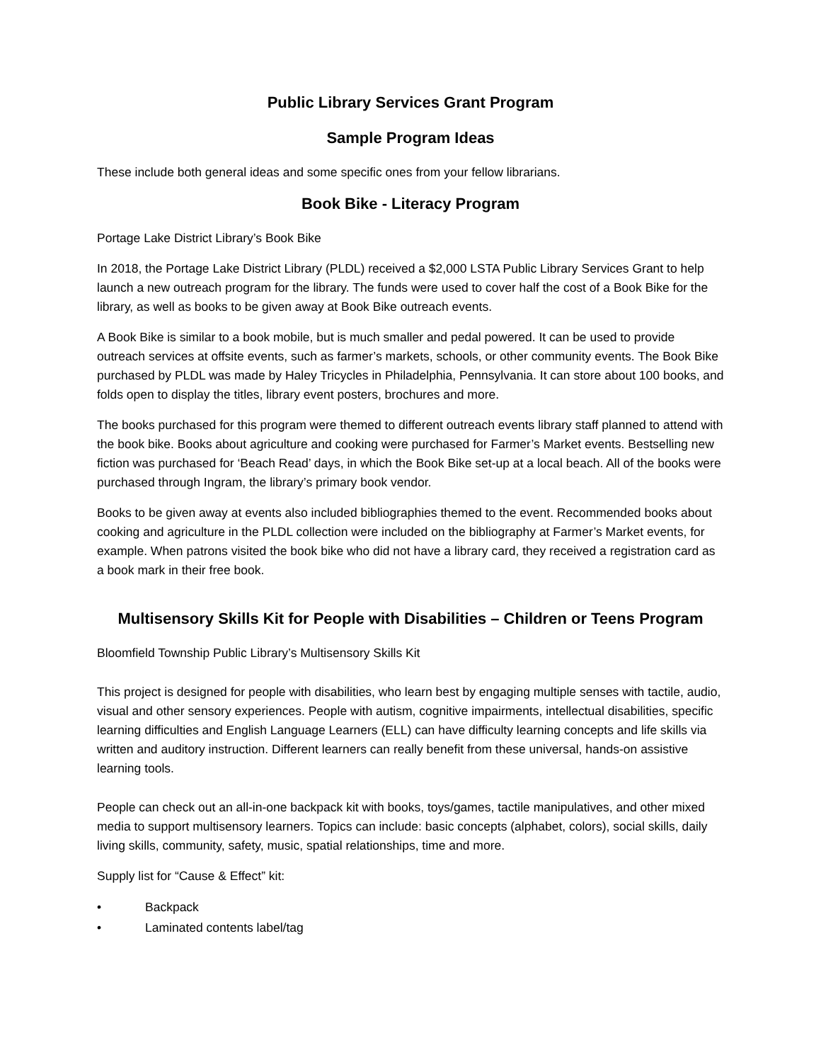Public Library Services Grant Program
Sample Program Ideas
These include both general ideas and some specific ones from your fellow librarians.
Book Bike - Literacy Program
Portage Lake District Library’s Book Bike
In 2018, the Portage Lake District Library (PLDL) received a $2,000 LSTA Public Library Services Grant to help launch a new outreach program for the library. The funds were used to cover half the cost of a Book Bike for the library, as well as books to be given away at Book Bike outreach events.
A Book Bike is similar to a book mobile, but is much smaller and pedal powered. It can be used to provide outreach services at offsite events, such as farmer’s markets, schools, or other community events. The Book Bike purchased by PLDL was made by Haley Tricycles in Philadelphia, Pennsylvania. It can store about 100 books, and folds open to display the titles, library event posters, brochures and more.
The books purchased for this program were themed to different outreach events library staff planned to attend with the book bike. Books about agriculture and cooking were purchased for Farmer’s Market events. Bestselling new fiction was purchased for ‘Beach Read’ days, in which the Book Bike set-up at a local beach. All of the books were purchased through Ingram, the library’s primary book vendor.
Books to be given away at events also included bibliographies themed to the event. Recommended books about cooking and agriculture in the PLDL collection were included on the bibliography at Farmer’s Market events, for example. When patrons visited the book bike who did not have a library card, they received a registration card as a book mark in their free book.
Multisensory Skills Kit for People with Disabilities – Children or Teens Program
Bloomfield Township Public Library’s Multisensory Skills Kit
This project is designed for people with disabilities, who learn best by engaging multiple senses with tactile, audio, visual and other sensory experiences. People with autism, cognitive impairments, intellectual disabilities, specific learning difficulties and English Language Learners (ELL) can have difficulty learning concepts and life skills via written and auditory instruction. Different learners can really benefit from these universal, hands-on assistive learning tools.
People can check out an all-in-one backpack kit with books, toys/games, tactile manipulatives, and other mixed media to support multisensory learners. Topics can include: basic concepts (alphabet, colors), social skills, daily living skills, community, safety, music, spatial relationships, time and more.
Supply list for “Cause & Effect” kit:
• Backpack
• Laminated contents label/tag